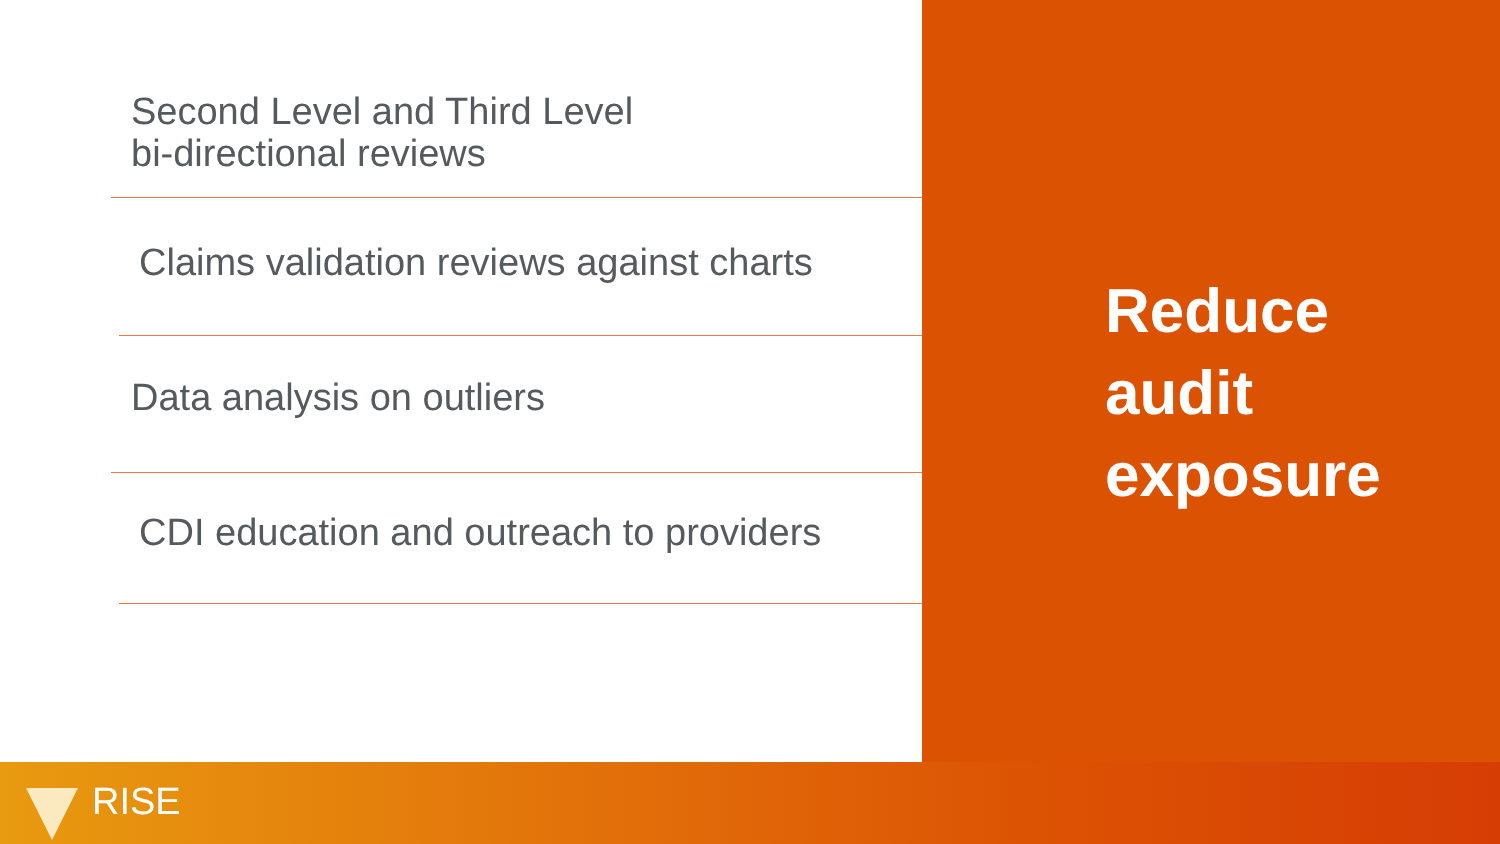Second Level and Third Level
bi-directional reviews
Claims validation reviews against charts
Data analysis on outliers
CDI education and outreach to providers
Reduce
audit
exposure
RISE